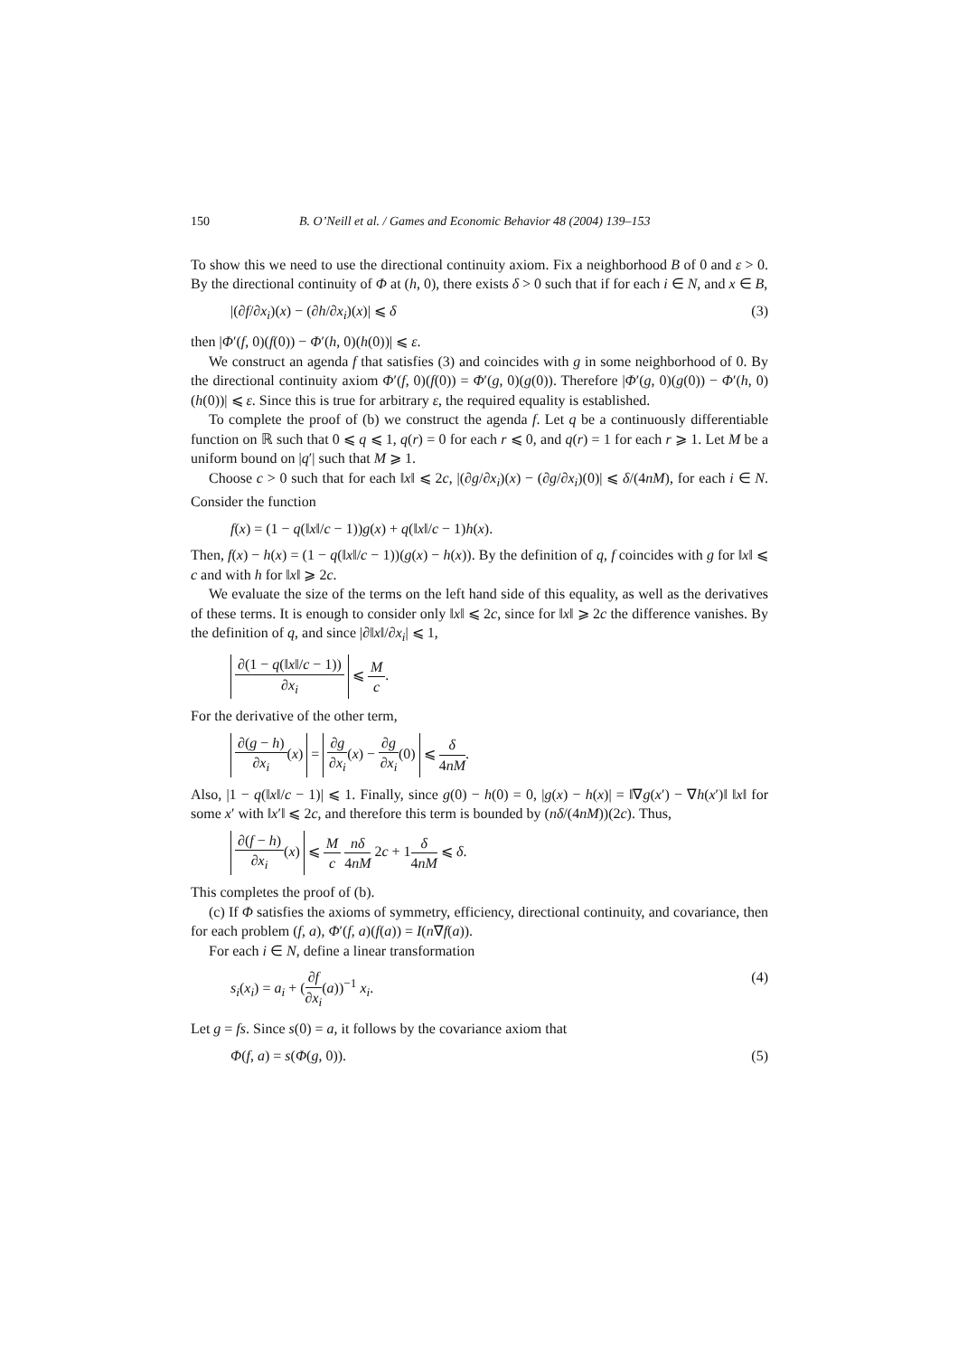150 B. O’Neill et al. / Games and Economic Behavior 48 (2004) 139–153
To show this we need to use the directional continuity axiom. Fix a neighborhood B of 0 and ε > 0. By the directional continuity of Φ at (h, 0), there exists δ > 0 such that if for each i ∈ N, and x ∈ B,
|(∂f/∂x<sub>i</sub>)(x) − (∂h/∂x<sub>i</sub>)(x)| ⩽ δ (3)
then |Φ′(f, 0)(f(0)) − Φ′(h, 0)(h(0))| ⩽ ε.
We construct an agenda f that satisfies (3) and coincides with g in some neighborhood of 0. By the directional continuity axiom Φ′(f, 0)(f(0)) = Φ′(g, 0)(g(0)). Therefore |Φ′(g, 0)(g(0)) − Φ′(h, 0)(h(0))| ⩽ ε. Since this is true for arbitrary ε, the required equality is established.
To complete the proof of (b) we construct the agenda f. Let q be a continuously differentiable function on ℝ such that 0 ⩽ q ⩽ 1, q(r) = 0 for each r ⩽ 0, and q(r) = 1 for each r ⩾ 1. Let M be a uniform bound on |q′| such that M ⩾ 1.
Choose c > 0 such that for each ‖x‖ ⩽ 2c, |(∂g/∂x<sub>i</sub>)(x) − (∂g/∂x<sub>i</sub>)(0)| ⩽ δ/(4nM), for each i ∈ N. Consider the function
f(x) = (1 − q(‖x‖/c − 1))g(x) + q(‖x‖/c − 1)h(x).
Then, f(x) − h(x) = (1 − q(‖x‖/c − 1))(g(x) − h(x)). By the definition of q, f coincides with g for ‖x‖ ⩽ c and with h for ‖x‖ ⩾ 2c.
We evaluate the size of the terms on the left hand side of this equality, as well as the derivatives of these terms. It is enough to consider only ‖x‖ ⩽ 2c, since for ‖x‖ ⩾ 2c the difference vanishes. By the definition of q, and since |∂‖x‖/∂x<sub>i</sub>| ⩽ 1,
∂(1 − q(‖x‖/c − 1)) ∂x<sub>i</sub> ⩽ M c.
For the derivative of the other term,
∂(g − h) ∂x<sub>i</sub>(x) = ∂g ∂x<sub>i</sub>(x) − ∂g ∂x<sub>i</sub>(0) ⩽ δ 4nM.
Also, |1 − q(‖x‖/c − 1)| ⩽ 1. Finally, since g(0) − h(0) = 0, |g(x) − h(x)| = ‖∇g(x′) − ∇h(x′)‖ ‖x‖ for some x′ with ‖x′‖ ⩽ 2c, and therefore this term is bounded by (nδ/(4nM))(2c). Thus,
∂(f − h) ∂x<sub>i</sub>(x) ⩽ M c nδ 4nM 2c + 1δ 4nM ⩽ δ.
This completes the proof of (b).
(c) If Φ satisfies the axioms of symmetry, efficiency, directional continuity, and covariance, then for each problem (f, a), Φ′(f, a)(f(a)) = I(n∇f(a)).
For each i ∈ N, define a linear transformation
s<sub>i</sub>(x<sub>i</sub>) = a<sub>i</sub> + (∂f ∂x<sub>i</sub>(a))<sup>−1</sup> x<sub>i</sub>. (4)
Let g = fs. Since s(0) = a, it follows by the covariance axiom that
Φ(f, a) = s(Φ(g, 0)). (5)